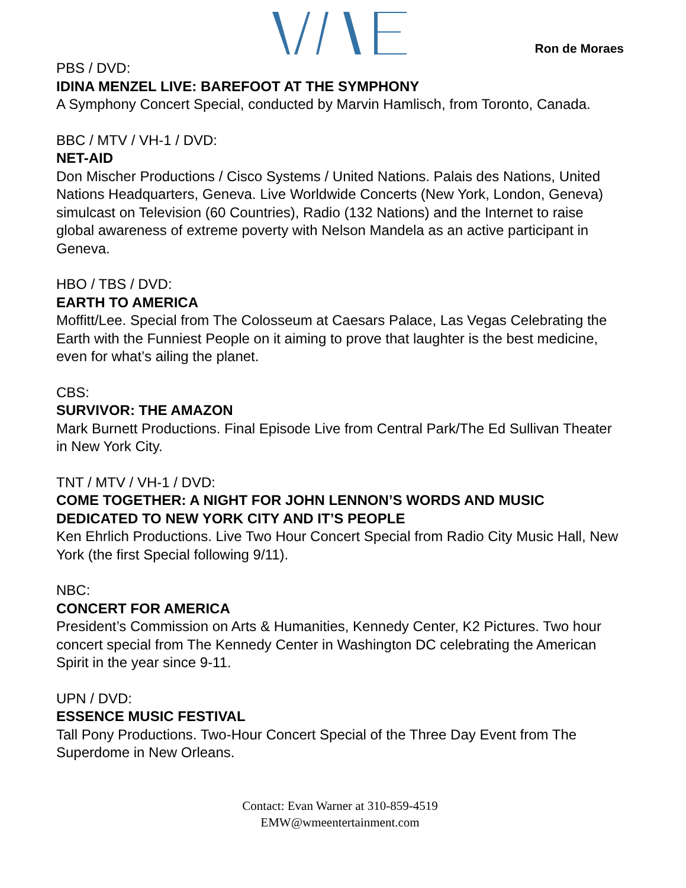Ron de Moraes
PBS / DVD:
IDINA MENZEL LIVE: BAREFOOT AT THE SYMPHONY
A Symphony Concert Special, conducted by Marvin Hamlisch, from Toronto, Canada.
BBC / MTV / VH-1 / DVD:
NET-AID
Don Mischer Productions / Cisco Systems / United Nations. Palais des Nations, United Nations Headquarters, Geneva. Live Worldwide Concerts (New York, London, Geneva) simulcast on Television (60 Countries), Radio (132 Nations) and the Internet to raise global awareness of extreme poverty with Nelson Mandela as an active participant in Geneva.
HBO / TBS / DVD:
EARTH TO AMERICA
Moffitt/Lee. Special from The Colosseum at Caesars Palace, Las Vegas Celebrating the Earth with the Funniest People on it aiming to prove that laughter is the best medicine, even for what’s ailing the planet.
CBS:
SURVIVOR: THE AMAZON
Mark Burnett Productions. Final Episode Live from Central Park/The Ed Sullivan Theater in New York City.
TNT / MTV / VH-1 / DVD:
COME TOGETHER: A NIGHT FOR JOHN LENNON’S WORDS AND MUSIC DEDICATED TO NEW YORK CITY AND IT’S PEOPLE
Ken Ehrlich Productions. Live Two Hour Concert Special from Radio City Music Hall, New York (the first Special following 9/11).
NBC:
CONCERT FOR AMERICA
President’s Commission on Arts & Humanities, Kennedy Center, K2 Pictures. Two hour concert special from The Kennedy Center in Washington DC celebrating the American Spirit in the year since 9-11.
UPN / DVD:
ESSENCE MUSIC FESTIVAL
Tall Pony Productions. Two-Hour Concert Special of the Three Day Event from The Superdome in New Orleans.
Contact: Evan Warner at 310-859-4519
EMW@wmeentertainment.com